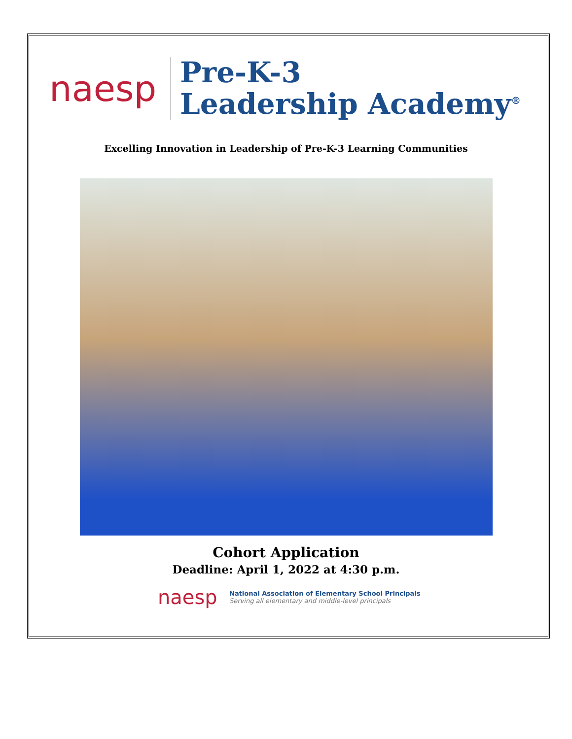naesp
Pre-K-3
Leadership Academy<sup>®</sup>
Excelling Innovation in Leadership of Pre-K-3 Learning Communities
Cohort Application
Deadline: April 1, 2022 at 4:30 p.m.
naesp
National Association of Elementary School Principals
Serving all elementary and middle-level principals